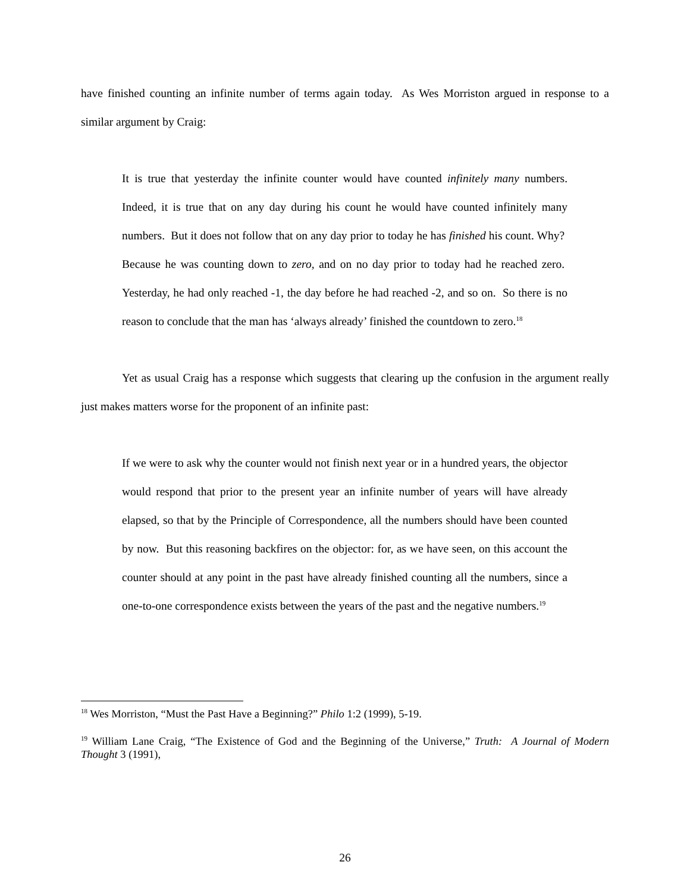have finished counting an infinite number of terms again today. As Wes Morriston argued in response to a similar argument by Craig:
It is true that yesterday the infinite counter would have counted infinitely many numbers. Indeed, it is true that on any day during his count he would have counted infinitely many numbers. But it does not follow that on any day prior to today he has finished his count. Why? Because he was counting down to zero, and on no day prior to today had he reached zero. Yesterday, he had only reached -1, the day before he had reached -2, and so on. So there is no reason to conclude that the man has ‘always already’ finished the countdown to zero.<sup>18</sup>
Yet as usual Craig has a response which suggests that clearing up the confusion in the argument really just makes matters worse for the proponent of an infinite past:
If we were to ask why the counter would not finish next year or in a hundred years, the objector would respond that prior to the present year an infinite number of years will have already elapsed, so that by the Principle of Correspondence, all the numbers should have been counted by now. But this reasoning backfires on the objector: for, as we have seen, on this account the counter should at any point in the past have already finished counting all the numbers, since a one-to-one correspondence exists between the years of the past and the negative numbers.<sup>19</sup>
<sup>18</sup> Wes Morriston, “Must the Past Have a Beginning?” Philo 1:2 (1999), 5-19.
<sup>19</sup> William Lane Craig, “The Existence of God and the Beginning of the Universe,” Truth: A Journal of Modern Thought 3 (1991),
26